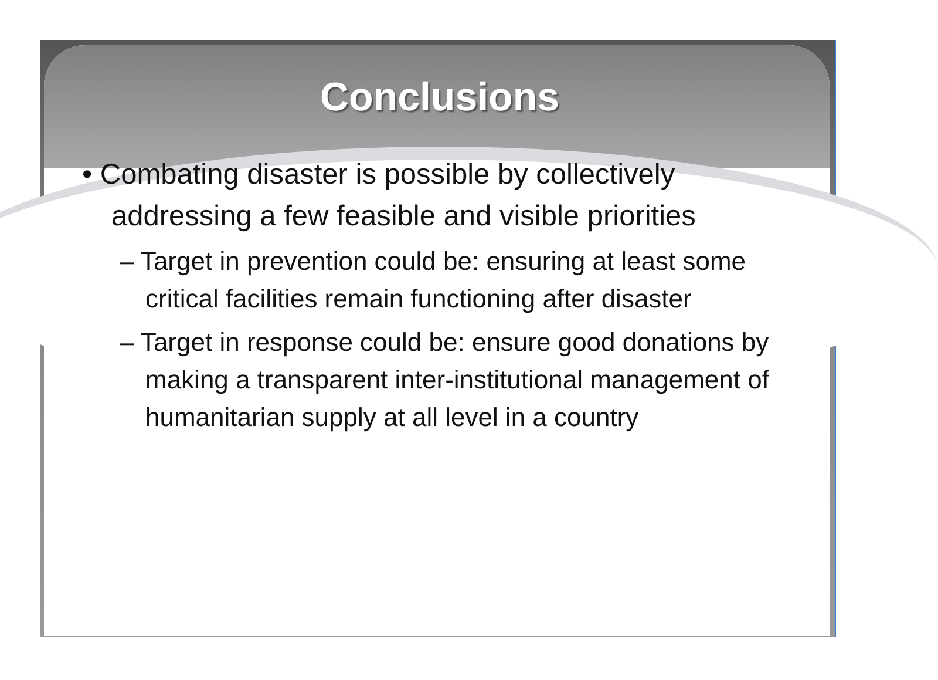Conclusions
• Combating disaster is possible by collectively addressing a few feasible and visible priorities
– Target in prevention could be: ensuring at least some critical facilities remain functioning after disaster
– Target in response could be: ensure good donations by making a transparent inter-institutional management of humanitarian supply at all level in a country